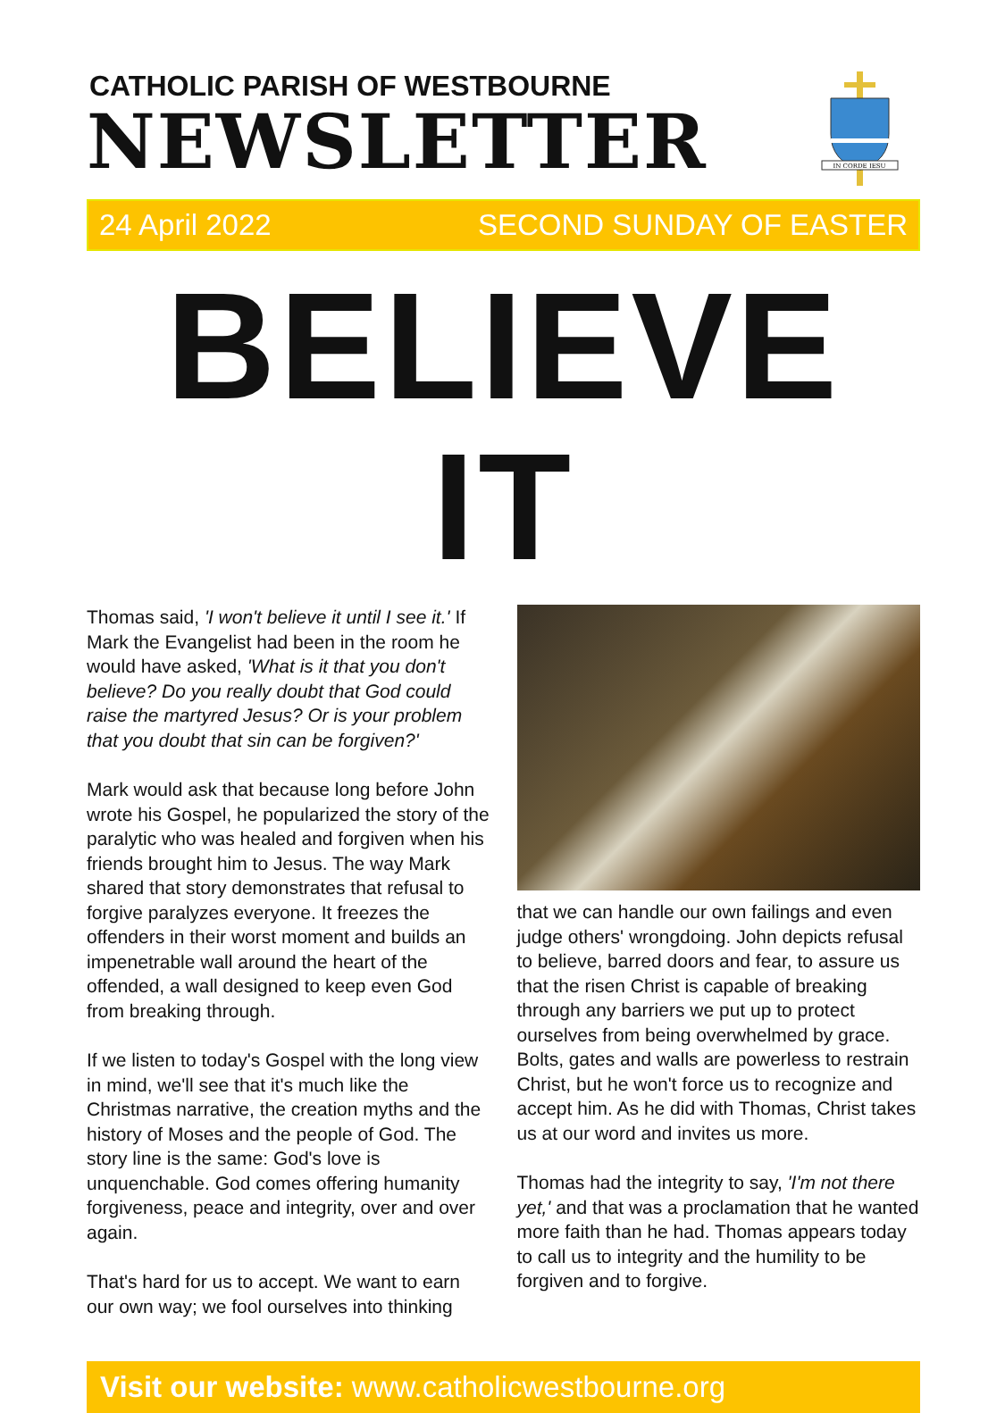CATHOLIC PARISH OF WESTBOURNE
NEWSLETTER
IN CORDE IESU
24 April 2022 SECOND SUNDAY OF EASTER
BELIEVE IT
Thomas said, 'I won't believe it until I see it.' If Mark the Evangelist had been in the room he would have asked, 'What is it that you don't believe? Do you really doubt that God could raise the martyred Jesus? Or is your problem that you doubt that sin can be forgiven?'
Mark would ask that because long before John wrote his Gospel, he popularized the story of the paralytic who was healed and forgiven when his friends brought him to Jesus. The way Mark shared that story demonstrates that refusal to forgive paralyzes everyone. It freezes the offenders in their worst moment and builds an impenetrable wall around the heart of the offended, a wall designed to keep even God from breaking through.
If we listen to today's Gospel with the long view in mind, we'll see that it's much like the Christmas narrative, the creation myths and the history of Moses and the people of God. The story line is the same: God's love is unquenchable. God comes offering humanity forgiveness, peace and integrity, over and over again.
That's hard for us to accept. We want to earn our own way; we fool ourselves into thinking
that we can handle our own failings and even judge others' wrongdoing. John depicts refusal to believe, barred doors and fear, to assure us that the risen Christ is capable of breaking through any barriers we put up to protect ourselves from being overwhelmed by grace. Bolts, gates and walls are powerless to restrain Christ, but he won't force us to recognize and accept him. As he did with Thomas, Christ takes us at our word and invites us more.
Thomas had the integrity to say, 'I'm not there yet,' and that was a proclamation that he wanted more faith than he had. Thomas appears today to call us to integrity and the humility to be forgiven and to forgive.
Visit our website: www.catholicwestbourne.org